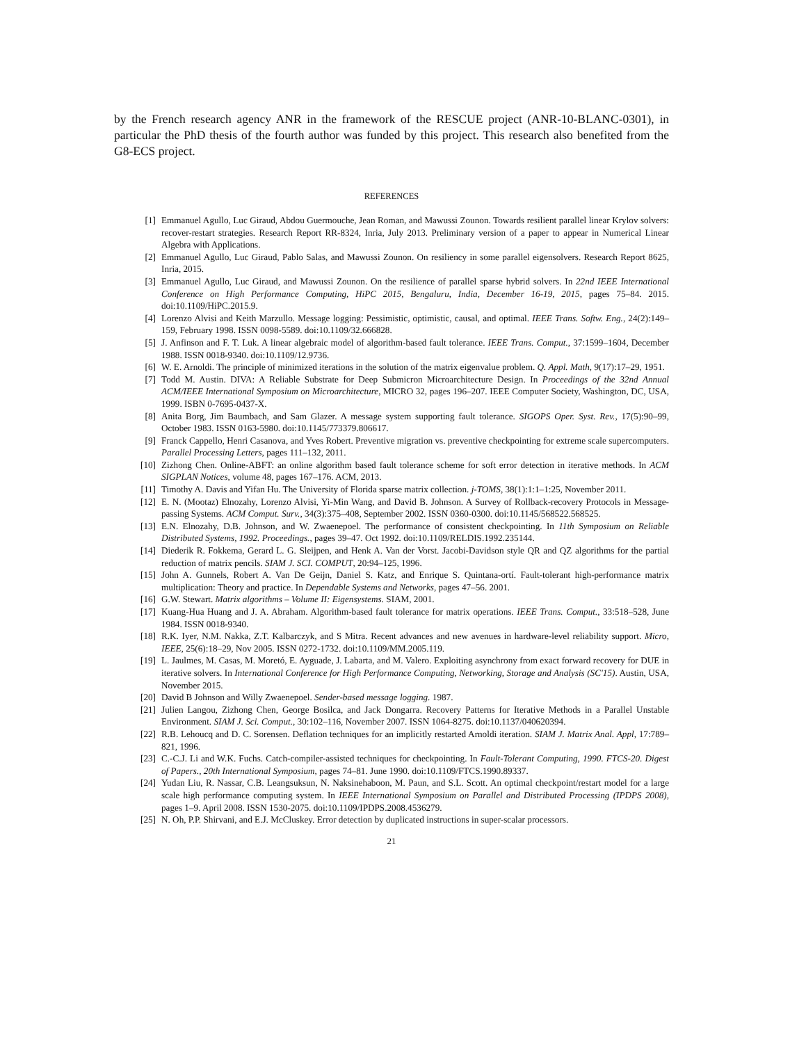by the French research agency ANR in the framework of the RESCUE project (ANR-10-BLANC-0301), in particular the PhD thesis of the fourth author was funded by this project. This research also benefited from the G8-ECS project.
REFERENCES
[1] Emmanuel Agullo, Luc Giraud, Abdou Guermouche, Jean Roman, and Mawussi Zounon. Towards resilient parallel linear Krylov solvers: recover-restart strategies. Research Report RR-8324, Inria, July 2013. Preliminary version of a paper to appear in Numerical Linear Algebra with Applications.
[2] Emmanuel Agullo, Luc Giraud, Pablo Salas, and Mawussi Zounon. On resiliency in some parallel eigensolvers. Research Report 8625, Inria, 2015.
[3] Emmanuel Agullo, Luc Giraud, and Mawussi Zounon. On the resilience of parallel sparse hybrid solvers. In 22nd IEEE International Conference on High Performance Computing, HiPC 2015, Bengaluru, India, December 16-19, 2015, pages 75–84. 2015. doi:10.1109/HiPC.2015.9.
[4] Lorenzo Alvisi and Keith Marzullo. Message logging: Pessimistic, optimistic, causal, and optimal. IEEE Trans. Softw. Eng., 24(2):149–159, February 1998. ISSN 0098-5589. doi:10.1109/32.666828.
[5] J. Anfinson and F. T. Luk. A linear algebraic model of algorithm-based fault tolerance. IEEE Trans. Comput., 37:1599–1604, December 1988. ISSN 0018-9340. doi:10.1109/12.9736.
[6] W. E. Arnoldi. The principle of minimized iterations in the solution of the matrix eigenvalue problem. Q. Appl. Math, 9(17):17–29, 1951.
[7] Todd M. Austin. DIVA: A Reliable Substrate for Deep Submicron Microarchitecture Design. In Proceedings of the 32nd Annual ACM/IEEE International Symposium on Microarchitecture, MICRO 32, pages 196–207. IEEE Computer Society, Washington, DC, USA, 1999. ISBN 0-7695-0437-X.
[8] Anita Borg, Jim Baumbach, and Sam Glazer. A message system supporting fault tolerance. SIGOPS Oper. Syst. Rev., 17(5):90–99, October 1983. ISSN 0163-5980. doi:10.1145/773379.806617.
[9] Franck Cappello, Henri Casanova, and Yves Robert. Preventive migration vs. preventive checkpointing for extreme scale supercomputers. Parallel Processing Letters, pages 111–132, 2011.
[10] Zizhong Chen. Online-ABFT: an online algorithm based fault tolerance scheme for soft error detection in iterative methods. In ACM SIGPLAN Notices, volume 48, pages 167–176. ACM, 2013.
[11] Timothy A. Davis and Yifan Hu. The University of Florida sparse matrix collection. j-TOMS, 38(1):1:1–1:25, November 2011.
[12] E. N. (Mootaz) Elnozahy, Lorenzo Alvisi, Yi-Min Wang, and David B. Johnson. A Survey of Rollback-recovery Protocols in Message-passing Systems. ACM Comput. Surv., 34(3):375–408, September 2002. ISSN 0360-0300. doi:10.1145/568522.568525.
[13] E.N. Elnozahy, D.B. Johnson, and W. Zwaenepoel. The performance of consistent checkpointing. In 11th Symposium on Reliable Distributed Systems, 1992. Proceedings., pages 39–47. Oct 1992. doi:10.1109/RELDIS.1992.235144.
[14] Diederik R. Fokkema, Gerard L. G. Sleijpen, and Henk A. Van der Vorst. Jacobi-Davidson style QR and QZ algorithms for the partial reduction of matrix pencils. SIAM J. SCI. COMPUT, 20:94–125, 1996.
[15] John A. Gunnels, Robert A. Van De Geijn, Daniel S. Katz, and Enrique S. Quintana-ortí. Fault-tolerant high-performance matrix multiplication: Theory and practice. In Dependable Systems and Networks, pages 47–56. 2001.
[16] G.W. Stewart. Matrix algorithms – Volume II: Eigensystems. SIAM, 2001.
[17] Kuang-Hua Huang and J. A. Abraham. Algorithm-based fault tolerance for matrix operations. IEEE Trans. Comput., 33:518–528, June 1984. ISSN 0018-9340.
[18] R.K. Iyer, N.M. Nakka, Z.T. Kalbarczyk, and S Mitra. Recent advances and new avenues in hardware-level reliability support. Micro, IEEE, 25(6):18–29, Nov 2005. ISSN 0272-1732. doi:10.1109/MM.2005.119.
[19] L. Jaulmes, M. Casas, M. Moretó, E. Ayguade, J. Labarta, and M. Valero. Exploiting asynchrony from exact forward recovery for DUE in iterative solvers. In International Conference for High Performance Computing, Networking, Storage and Analysis (SC'15). Austin, USA, November 2015.
[20] David B Johnson and Willy Zwaenepoel. Sender-based message logging. 1987.
[21] Julien Langou, Zizhong Chen, George Bosilca, and Jack Dongarra. Recovery Patterns for Iterative Methods in a Parallel Unstable Environment. SIAM J. Sci. Comput., 30:102–116, November 2007. ISSN 1064-8275. doi:10.1137/040620394.
[22] R.B. Lehoucq and D. C. Sorensen. Deflation techniques for an implicitly restarted Arnoldi iteration. SIAM J. Matrix Anal. Appl, 17:789–821, 1996.
[23] C.-C.J. Li and W.K. Fuchs. Catch-compiler-assisted techniques for checkpointing. In Fault-Tolerant Computing, 1990. FTCS-20. Digest of Papers., 20th International Symposium, pages 74–81. June 1990. doi:10.1109/FTCS.1990.89337.
[24] Yudan Liu, R. Nassar, C.B. Leangsuksun, N. Naksinehaboon, M. Paun, and S.L. Scott. An optimal checkpoint/restart model for a large scale high performance computing system. In IEEE International Symposium on Parallel and Distributed Processing (IPDPS 2008), pages 1–9. April 2008. ISSN 1530-2075. doi:10.1109/IPDPS.2008.4536279.
[25] N. Oh, P.P. Shirvani, and E.J. McCluskey. Error detection by duplicated instructions in super-scalar processors.
21